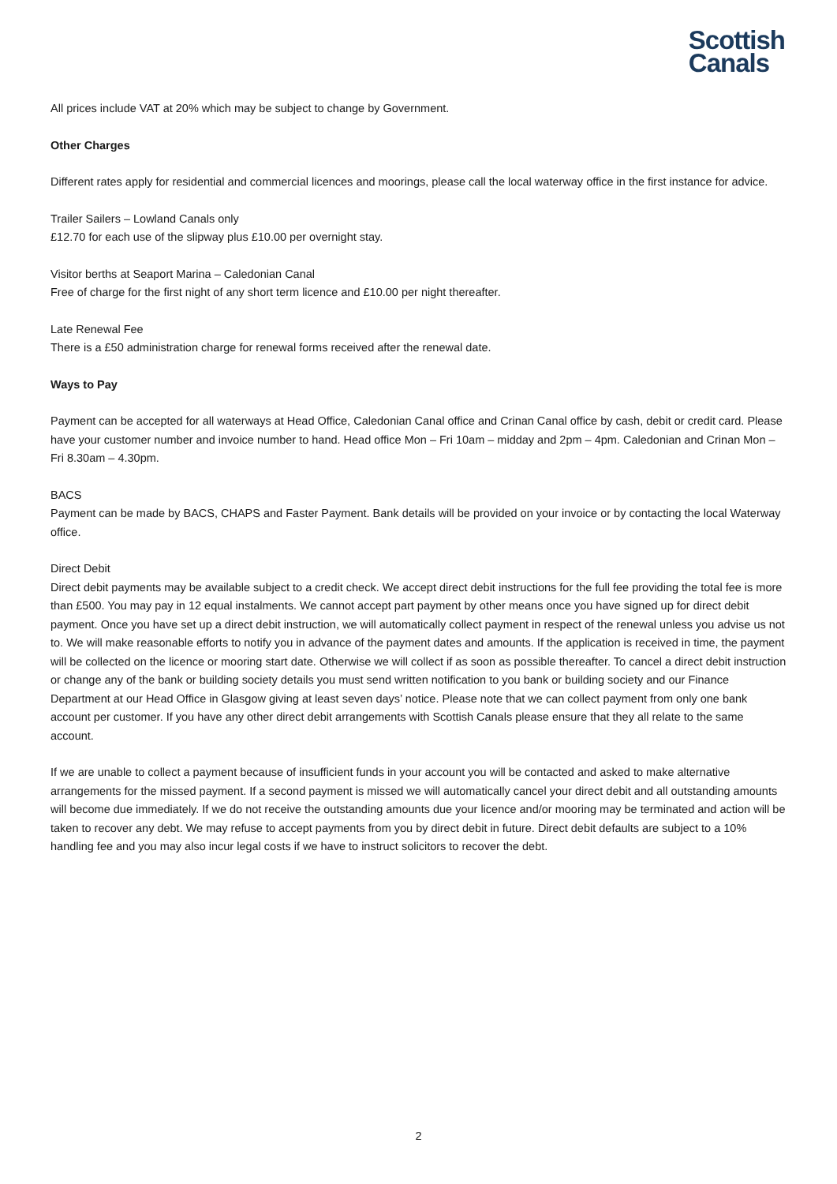Scottish
Canals
All prices include VAT at 20% which may be subject to change by Government.
Other Charges
Different rates apply for residential and commercial licences and moorings, please call the local waterway office in the first instance for advice.
Trailer Sailers – Lowland Canals only
£12.70 for each use of the slipway plus £10.00 per overnight stay.
Visitor berths at Seaport Marina – Caledonian Canal
Free of charge for the first night of any short term licence and £10.00 per night thereafter.
Late Renewal Fee
There is a £50 administration charge for renewal forms received after the renewal date.
Ways to Pay
Payment can be accepted for all waterways at Head Office, Caledonian Canal office and Crinan Canal office by cash, debit or credit card. Please have your customer number and invoice number to hand. Head office Mon – Fri 10am – midday and 2pm – 4pm. Caledonian and Crinan Mon – Fri 8.30am – 4.30pm.
BACS
Payment can be made by BACS, CHAPS and Faster Payment. Bank details will be provided on your invoice or by contacting the local Waterway office.
Direct Debit
Direct debit payments may be available subject to a credit check. We accept direct debit instructions for the full fee providing the total fee is more than £500. You may pay in 12 equal instalments. We cannot accept part payment by other means once you have signed up for direct debit payment. Once you have set up a direct debit instruction, we will automatically collect payment in respect of the renewal unless you advise us not to. We will make reasonable efforts to notify you in advance of the payment dates and amounts. If the application is received in time, the payment will be collected on the licence or mooring start date. Otherwise we will collect if as soon as possible thereafter. To cancel a direct debit instruction or change any of the bank or building society details you must send written notification to you bank or building society and our Finance Department at our Head Office in Glasgow giving at least seven days’ notice. Please note that we can collect payment from only one bank account per customer. If you have any other direct debit arrangements with Scottish Canals please ensure that they all relate to the same account.
If we are unable to collect a payment because of insufficient funds in your account you will be contacted and asked to make alternative arrangements for the missed payment. If a second payment is missed we will automatically cancel your direct debit and all outstanding amounts will become due immediately. If we do not receive the outstanding amounts due your licence and/or mooring may be terminated and action will be taken to recover any debt. We may refuse to accept payments from you by direct debit in future. Direct debit defaults are subject to a 10% handling fee and you may also incur legal costs if we have to instruct solicitors to recover the debt.
2